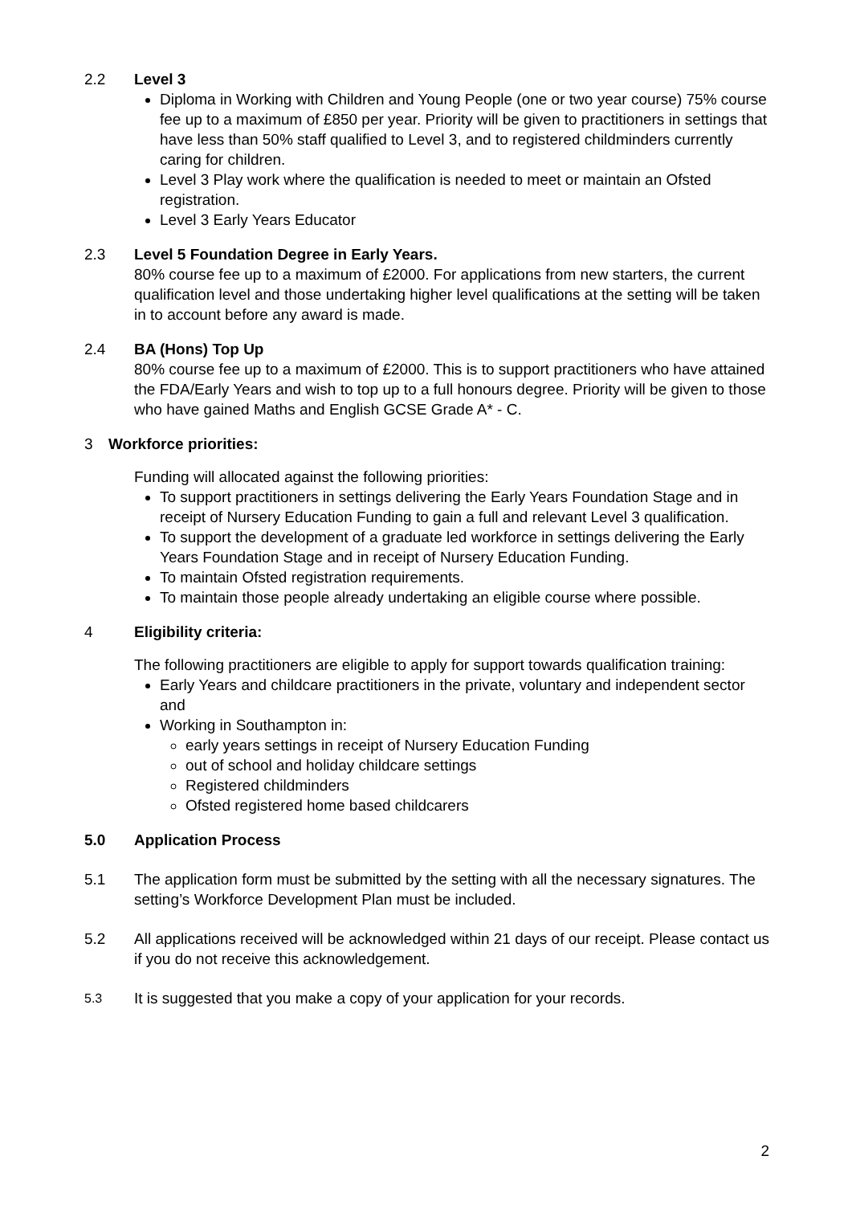2.2 Level 3
Diploma in Working with Children and Young People (one or two year course) 75% course fee up to a maximum of £850 per year. Priority will be given to practitioners in settings that have less than 50% staff qualified to Level 3, and to registered childminders currently caring for children.
Level 3 Play work where the qualification is needed to meet or maintain an Ofsted registration.
Level 3 Early Years Educator
2.3 Level 5 Foundation Degree in Early Years.
80% course fee up to a maximum of £2000. For applications from new starters, the current qualification level and those undertaking higher level qualifications at the setting will be taken in to account before any award is made.
2.4 BA (Hons) Top Up
80% course fee up to a maximum of £2000. This is to support practitioners who have attained the FDA/Early Years and wish to top up to a full honours degree. Priority will be given to those who have gained Maths and English GCSE Grade A* - C.
3 Workforce priorities:
Funding will allocated against the following priorities:
To support practitioners in settings delivering the Early Years Foundation Stage and in receipt of Nursery Education Funding to gain a full and relevant Level 3 qualification.
To support the development of a graduate led workforce in settings delivering the Early Years Foundation Stage and in receipt of Nursery Education Funding.
To maintain Ofsted registration requirements.
To maintain those people already undertaking an eligible course where possible.
4 Eligibility criteria:
The following practitioners are eligible to apply for support towards qualification training:
Early Years and childcare practitioners in the private, voluntary and independent sector and
Working in Southampton in:
early years settings in receipt of Nursery Education Funding
out of school and holiday childcare settings
Registered childminders
Ofsted registered home based childcarers
5.0 Application Process
5.1 The application form must be submitted by the setting with all the necessary signatures. The setting’s Workforce Development Plan must be included.
5.2 All applications received will be acknowledged within 21 days of our receipt. Please contact us if you do not receive this acknowledgement.
5.3
It is suggested that you make a copy of your application for your records.
2